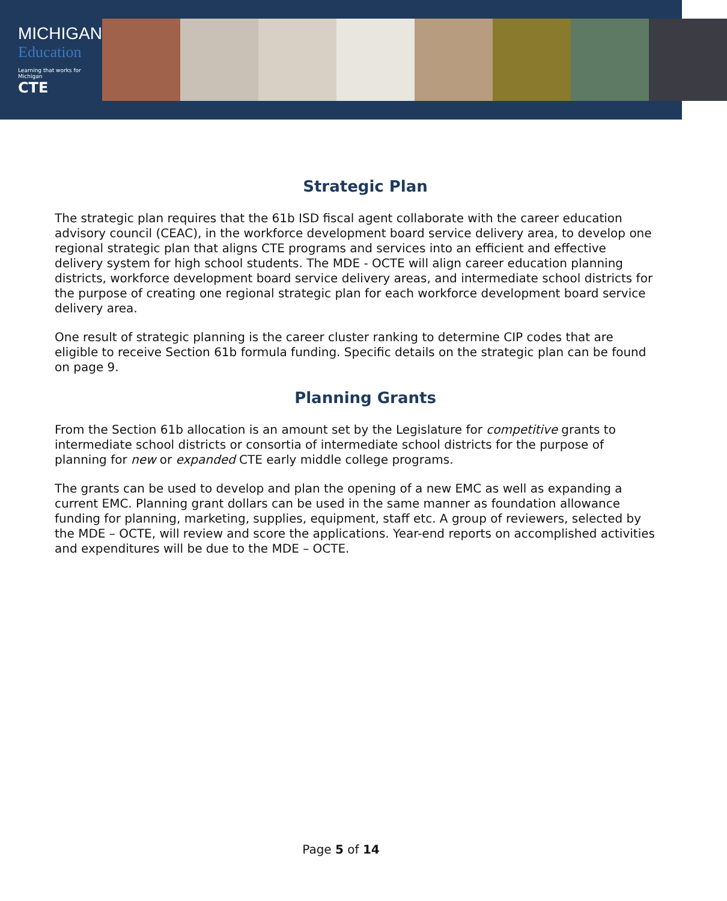MICHIGAN
Education
Learning that works for Michigan
CTE
Strategic Plan
The strategic plan requires that the 61b ISD fiscal agent collaborate with the career education advisory council (CEAC), in the workforce development board service delivery area, to develop one regional strategic plan that aligns CTE programs and services into an efficient and effective delivery system for high school students. The MDE - OCTE will align career education planning districts, workforce development board service delivery areas, and intermediate school districts for the purpose of creating one regional strategic plan for each workforce development board service delivery area.
One result of strategic planning is the career cluster ranking to determine CIP codes that are eligible to receive Section 61b formula funding. Specific details on the strategic plan can be found on page 9.
Planning Grants
From the Section 61b allocation is an amount set by the Legislature for competitive grants to intermediate school districts or consortia of intermediate school districts for the purpose of planning for new or expanded CTE early middle college programs.
The grants can be used to develop and plan the opening of a new EMC as well as expanding a current EMC. Planning grant dollars can be used in the same manner as foundation allowance funding for planning, marketing, supplies, equipment, staff etc. A group of reviewers, selected by the MDE – OCTE, will review and score the applications. Year-end reports on accomplished activities and expenditures will be due to the MDE – OCTE.
Page 5 of 14